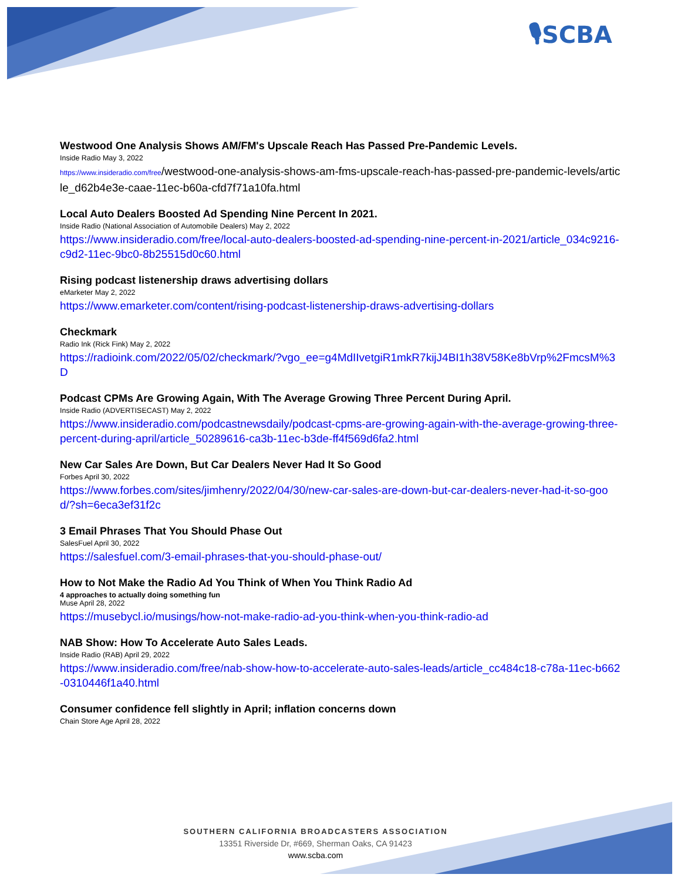🎙SCBA
Westwood One Analysis Shows AM/FM's Upscale Reach Has Passed Pre-Pandemic Levels.
Inside Radio May 3, 2022
https://www.insideradio.com/free/westwood-one-analysis-shows-am-fms-upscale-reach-has-passed-pre-pandemic-levels/article_d62b4e3e-caae-11ec-b60a-cfd7f71a10fa.html
Local Auto Dealers Boosted Ad Spending Nine Percent In 2021.
Inside Radio (National Association of Automobile Dealers) May 2, 2022
https://www.insideradio.com/free/local-auto-dealers-boosted-ad-spending-nine-percent-in-2021/article_034c9216-c9d2-11ec-9bc0-8b25515d0c60.html
Rising podcast listenership draws advertising dollars
eMarketer May 2, 2022
https://www.emarketer.com/content/rising-podcast-listenership-draws-advertising-dollars
Checkmark
Radio Ink (Rick Fink) May 2, 2022
https://radioink.com/2022/05/02/checkmark/?vgo_ee=g4MdIIvetgiR1mkR7kijJ4BI1h38V58Ke8bVrp%2FmcsM%3D
Podcast CPMs Are Growing Again, With The Average Growing Three Percent During April.
Inside Radio (ADVERTISECAST) May 2, 2022
https://www.insideradio.com/podcastnewsdaily/podcast-cpms-are-growing-again-with-the-average-growing-three-percent-during-april/article_50289616-ca3b-11ec-b3de-ff4f569d6fa2.html
New Car Sales Are Down, But Car Dealers Never Had It So Good
Forbes April 30, 2022
https://www.forbes.com/sites/jimhenry/2022/04/30/new-car-sales-are-down-but-car-dealers-never-had-it-so-good/?sh=6eca3ef31f2c
3 Email Phrases That You Should Phase Out
SalesFuel April 30, 2022
https://salesfuel.com/3-email-phrases-that-you-should-phase-out/
How to Not Make the Radio Ad You Think of When You Think Radio Ad
4 approaches to actually doing something fun
Muse April 28, 2022
https://musebycl.io/musings/how-not-make-radio-ad-you-think-when-you-think-radio-ad
NAB Show: How To Accelerate Auto Sales Leads.
Inside Radio (RAB) April 29, 2022
https://www.insideradio.com/free/nab-show-how-to-accelerate-auto-sales-leads/article_cc484c18-c78a-11ec-b662-0310446f1a40.html
Consumer confidence fell slightly in April; inflation concerns down
Chain Store Age April 28, 2022
SOUTHERN CALIFORNIA BROADCASTERS ASSOCIATION
13351 Riverside Dr, #669, Sherman Oaks, CA 91423
www.scba.com